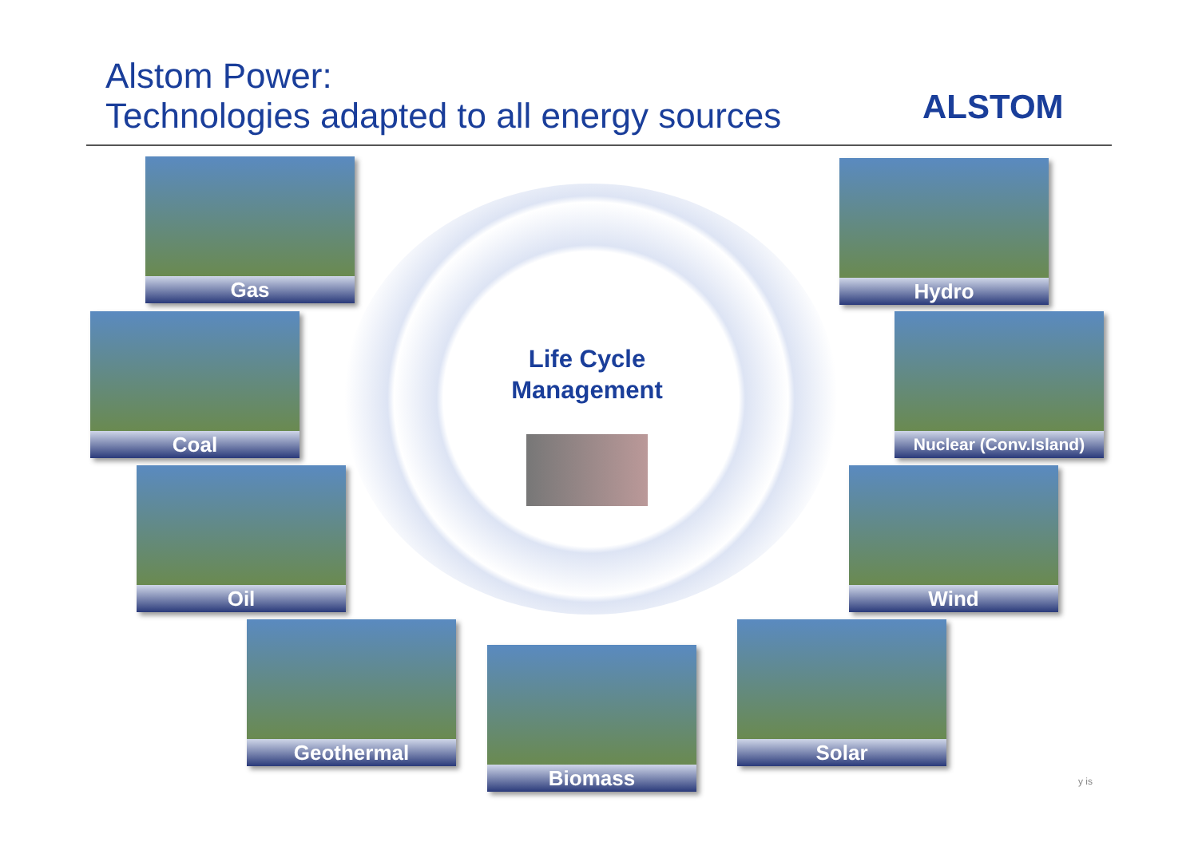Alstom Power:
Technologies adapted to all energy sources
ALSTOM
Life Cycle
Management
Gas Hydro
Coal Nuclear (Conv.Island)
Oil Wind
Geothermal
Biomass
Solar
y is